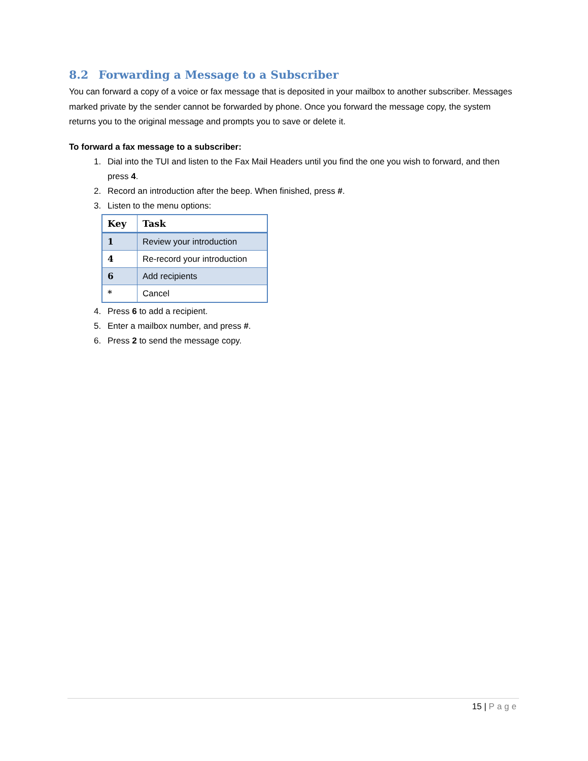8.2 Forwarding a Message to a Subscriber
You can forward a copy of a voice or fax message that is deposited in your mailbox to another subscriber. Messages marked private by the sender cannot be forwarded by phone. Once you forward the message copy, the system returns you to the original message and prompts you to save or delete it.
To forward a fax message to a subscriber:
1. Dial into the TUI and listen to the Fax Mail Headers until you find the one you wish to forward, and then press 4.
2. Record an introduction after the beep. When finished, press #.
3. Listen to the menu options:
| Key | Task |
| --- | --- |
| 1 | Review your introduction |
| 4 | Re-record your introduction |
| 6 | Add recipients |
| * | Cancel |
4. Press 6 to add a recipient.
5. Enter a mailbox number, and press #.
6. Press 2 to send the message copy.
15 | Page